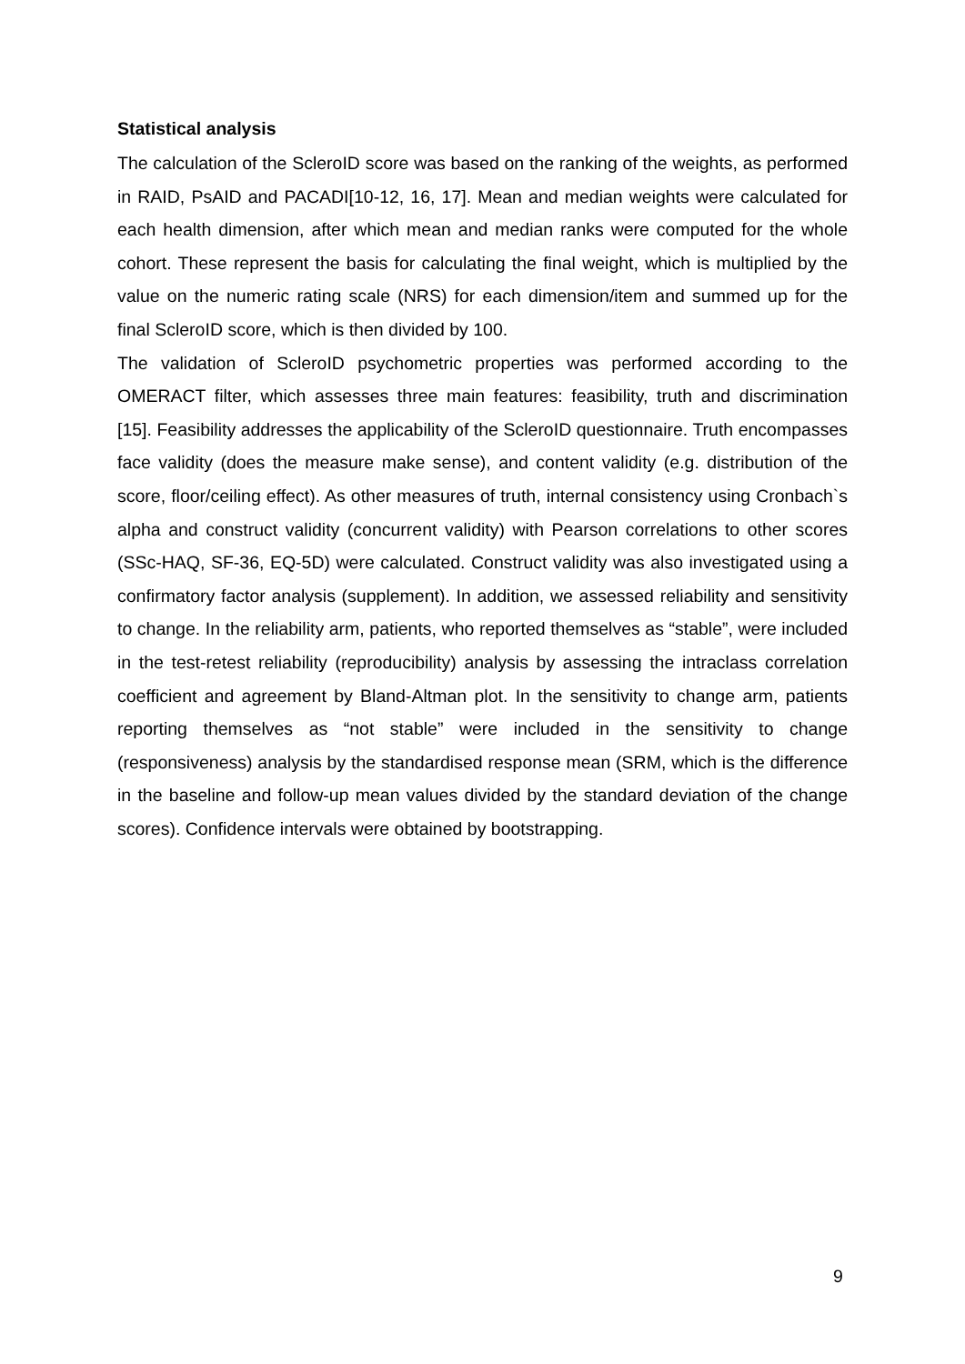Statistical analysis
The calculation of the ScleroID score was based on the ranking of the weights, as performed in RAID, PsAID and PACADI[10-12, 16, 17]. Mean and median weights were calculated for each health dimension, after which mean and median ranks were computed for the whole cohort. These represent the basis for calculating the final weight, which is multiplied by the value on the numeric rating scale (NRS) for each dimension/item and summed up for the final ScleroID score, which is then divided by 100.
The validation of ScleroID psychometric properties was performed according to the OMERACT filter, which assesses three main features: feasibility, truth and discrimination [15]. Feasibility addresses the applicability of the ScleroID questionnaire. Truth encompasses face validity (does the measure make sense), and content validity (e.g. distribution of the score, floor/ceiling effect). As other measures of truth, internal consistency using Cronbach`s alpha and construct validity (concurrent validity) with Pearson correlations to other scores (SSc-HAQ, SF-36, EQ-5D) were calculated. Construct validity was also investigated using a confirmatory factor analysis (supplement). In addition, we assessed reliability and sensitivity to change. In the reliability arm, patients, who reported themselves as “stable”, were included in the test-retest reliability (reproducibility) analysis by assessing the intraclass correlation coefficient and agreement by Bland-Altman plot. In the sensitivity to change arm, patients reporting themselves as “not stable” were included in the sensitivity to change (responsiveness) analysis by the standardised response mean (SRM, which is the difference in the baseline and follow-up mean values divided by the standard deviation of the change scores). Confidence intervals were obtained by bootstrapping.
9